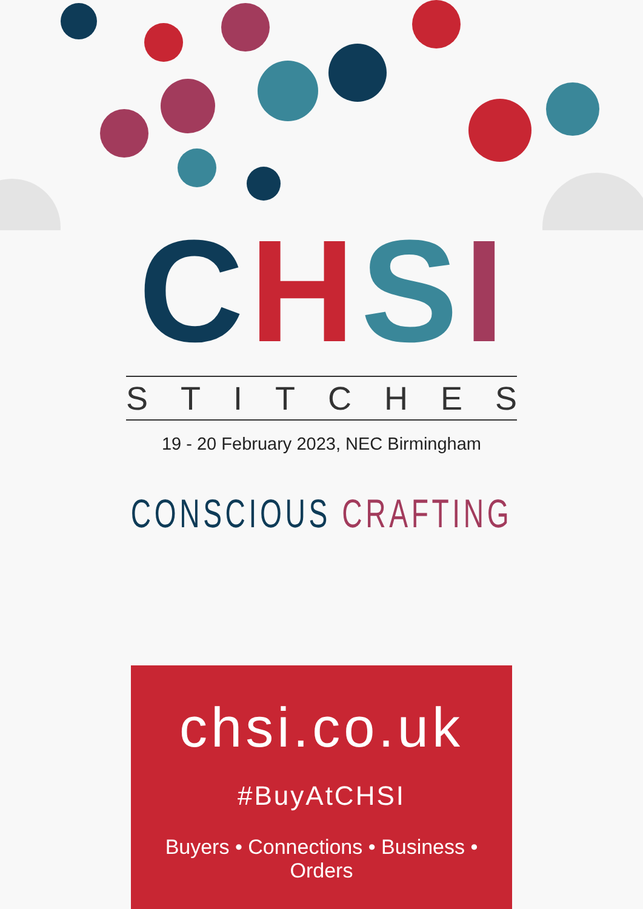CHSI
STITCHES
19 - 20 February 2023, NEC Birmingham
CONSCIOUS CRAFTING
chsi.co.uk
#BuyAtCHSI
Buyers • Connections • Business • Orders